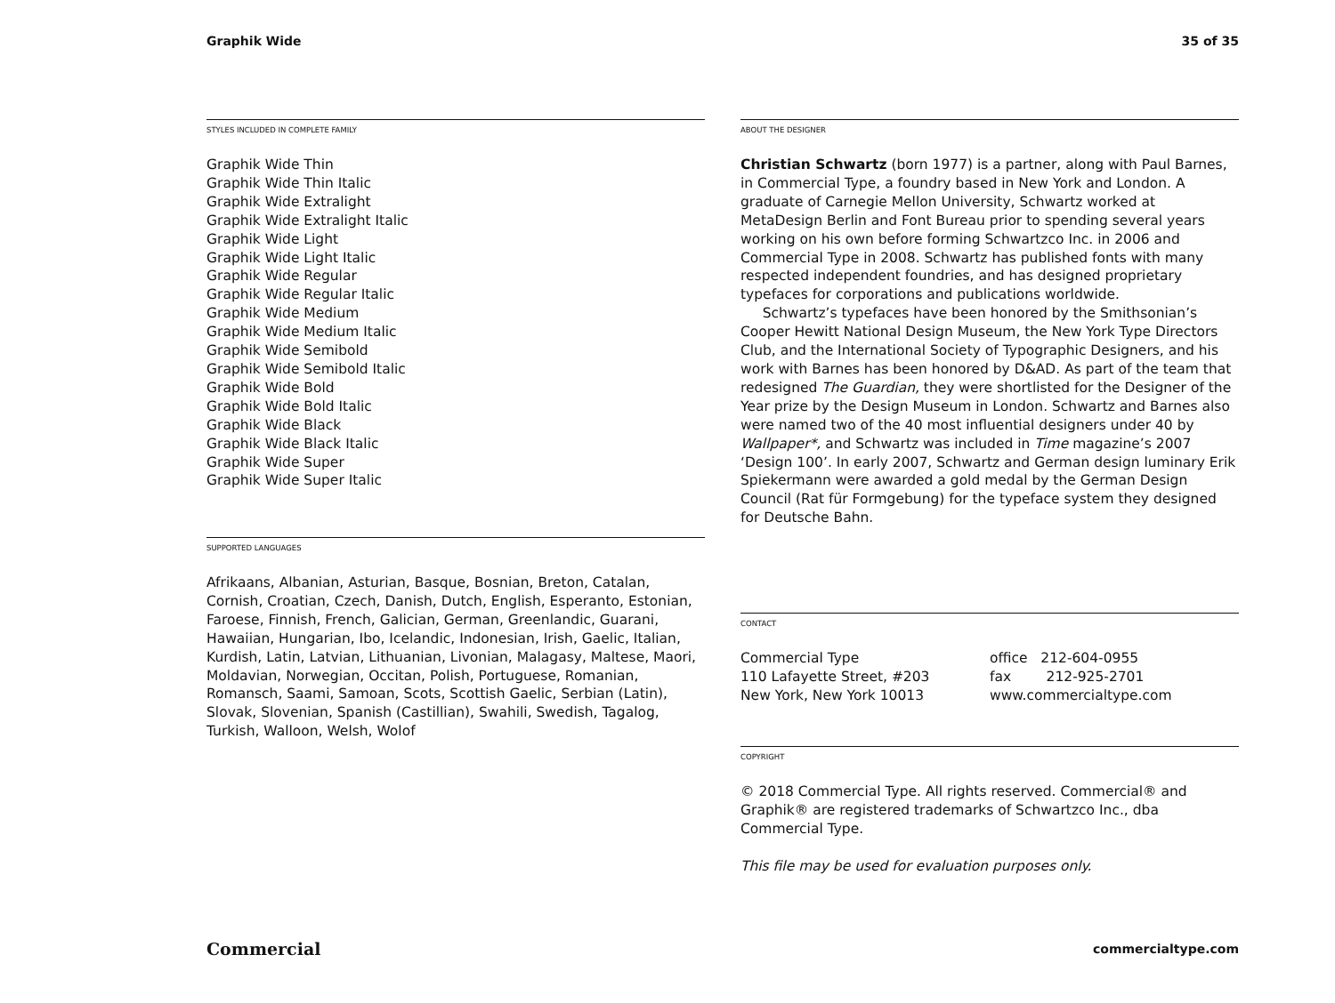Graphik Wide 35 of 35
STYLES INCLUDED IN COMPLETE FAMILY
Graphik Wide Thin
Graphik Wide Thin Italic
Graphik Wide Extralight
Graphik Wide Extralight Italic
Graphik Wide Light
Graphik Wide Light Italic
Graphik Wide Regular
Graphik Wide Regular Italic
Graphik Wide Medium
Graphik Wide Medium Italic
Graphik Wide Semibold
Graphik Wide Semibold Italic
Graphik Wide Bold
Graphik Wide Bold Italic
Graphik Wide Black
Graphik Wide Black Italic
Graphik Wide Super
Graphik Wide Super Italic
SUPPORTED LANGUAGES
Afrikaans, Albanian, Asturian, Basque, Bosnian, Breton, Catalan, Cornish, Croatian, Czech, Danish, Dutch, English, Esperanto, Estonian, Faroese, Finnish, French, Galician, German, Greenlandic, Guarani, Hawaiian, Hungarian, Ibo, Icelandic, Indonesian, Irish, Gaelic, Italian, Kurdish, Latin, Latvian, Lithuanian, Livonian, Malagasy, Maltese, Maori, Moldavian, Norwegian, Occitan, Polish, Portuguese, Romanian, Romansch, Saami, Samoan, Scots, Scottish Gaelic, Serbian (Latin), Slovak, Slovenian, Spanish (Castillian), Swahili, Swedish, Tagalog, Turkish, Walloon, Welsh, Wolof
ABOUT THE DESIGNER
Christian Schwartz (born 1977) is a partner, along with Paul Barnes, in Commercial Type, a foundry based in New York and London. A graduate of Carnegie Mellon University, Schwartz worked at MetaDesign Berlin and Font Bureau prior to spending several years working on his own before forming Schwartzco Inc. in 2006 and Commercial Type in 2008. Schwartz has published fonts with many respected independent foundries, and has designed proprietary typefaces for corporations and publications worldwide.
Schwartz’s typefaces have been honored by the Smithsonian’s Cooper Hewitt National Design Museum, the New York Type Directors Club, and the International Society of Typographic Designers, and his work with Barnes has been honored by D&AD. As part of the team that redesigned The Guardian, they were shortlisted for the Designer of the Year prize by the Design Museum in London. Schwartz and Barnes also were named two of the 40 most influential designers under 40 by Wallpaper*, and Schwartz was included in Time magazine’s 2007 ‘Design 100’. In early 2007, Schwartz and German design luminary Erik Spiekermann were awarded a gold medal by the German Design Council (Rat für Formgebung) for the typeface system they designed for Deutsche Bahn.
CONTACT
Commercial Type
110 Lafayette Street, #203
New York, New York 10013
office 212-604-0955
fax 212-925-2701
www.commercialtype.com
COPYRIGHT
© 2018 Commercial Type. All rights reserved. Commercial® and Graphik® are registered trademarks of Schwartzco Inc., dba Commercial Type.
This file may be used for evaluation purposes only.
Commercial commercialtype.com